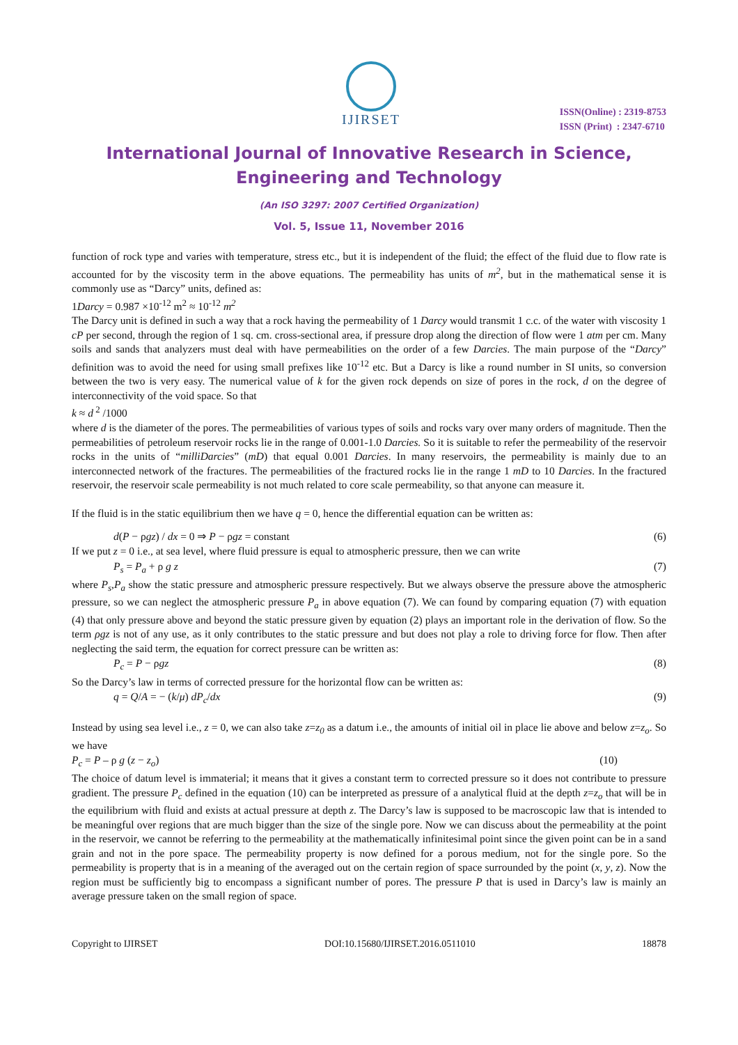IJIRSET
ISSN(Online) : 2319-8753
ISSN (Print) : 2347-6710
International Journal of Innovative Research in Science,
Engineering and Technology
(An ISO 3297: 2007 Certified Organization)
Vol. 5, Issue 11, November 2016
function of rock type and varies with temperature, stress etc., but it is independent of the fluid; the effect of the fluid due to flow rate is accounted for by the viscosity term in the above equations. The permeability has units of m<sup>2</sup>, but in the mathematical sense it is commonly use as “Darcy” units, defined as:
1Darcy = 0.987 ×10<sup>-12</sup> m<sup>2</sup> ≈ 10<sup>-12</sup> m<sup>2</sup>
The Darcy unit is defined in such a way that a rock having the permeability of 1 Darcy would transmit 1 c.c. of the water with viscosity 1 cP per second, through the region of 1 sq. cm. cross-sectional area, if pressure drop along the direction of flow were 1 atm per cm. Many soils and sands that analyzers must deal with have permeabilities on the order of a few Darcies. The main purpose of the “Darcy” definition was to avoid the need for using small prefixes like 10<sup>-12</sup> etc. But a Darcy is like a round number in SI units, so conversion between the two is very easy. The numerical value of k for the given rock depends on size of pores in the rock, d on the degree of interconnectivity of the void space. So that
k ≈ d<sup>2</sup> /1000
where d is the diameter of the pores. The permeabilities of various types of soils and rocks vary over many orders of magnitude. Then the permeabilities of petroleum reservoir rocks lie in the range of 0.001-1.0 Darcies. So it is suitable to refer the permeability of the reservoir rocks in the units of “milliDarcies” (mD) that equal 0.001 Darcies. In many reservoirs, the permeability is mainly due to an interconnected network of the fractures. The permeabilities of the fractured rocks lie in the range 1 mD to 10 Darcies. In the fractured reservoir, the reservoir scale permeability is not much related to core scale permeability, so that anyone can measure it.
If the fluid is in the static equilibrium then we have q = 0, hence the differential equation can be written as:
d(P − ρgz) / dx = 0 ⇒ P − ρgz = constant (6)
If we put z = 0 i.e., at sea level, where fluid pressure is equal to atmospheric pressure, then we can write
P<sub>s</sub> = P<sub>a</sub> + ρ g z (7)
where P<sub>s</sub>,P<sub>a</sub> show the static pressure and atmospheric pressure respectively. But we always observe the pressure above the atmospheric pressure, so we can neglect the atmospheric pressure P<sub>a</sub> in above equation (7). We can found by comparing equation (7) with equation (4) that only pressure above and beyond the static pressure given by equation (2) plays an important role in the derivation of flow. So the term ρgz is not of any use, as it only contributes to the static pressure and but does not play a role to driving force for flow. Then after neglecting the said term, the equation for correct pressure can be written as:
P<sub>c</sub> = P − ρgz (8)
So the Darcy’s law in terms of corrected pressure for the horizontal flow can be written as:
q = Q/A = − (k/μ) dP<sub>c</sub>/dx (9)
Instead by using sea level i.e., z = 0, we can also take z=z<sub>0</sub> as a datum i.e., the amounts of initial oil in place lie above and below z=z<sub>o</sub>. So we have
P<sub>c</sub> = P – ρ g (z − z<sub>o</sub>) (10)
The choice of datum level is immaterial; it means that it gives a constant term to corrected pressure so it does not contribute to pressure gradient. The pressure P<sub>c</sub> defined in the equation (10) can be interpreted as pressure of a analytical fluid at the depth z=z<sub>o</sub> that will be in the equilibrium with fluid and exists at actual pressure at depth z. The Darcy’s law is supposed to be macroscopic law that is intended to be meaningful over regions that are much bigger than the size of the single pore. Now we can discuss about the permeability at the point in the reservoir, we cannot be referring to the permeability at the mathematically infinitesimal point since the given point can be in a sand grain and not in the pore space. The permeability property is now defined for a porous medium, not for the single pore. So the permeability is property that is in a meaning of the averaged out on the certain region of space surrounded by the point (x, y, z). Now the region must be sufficiently big to encompass a significant number of pores. The pressure P that is used in Darcy’s law is mainly an average pressure taken on the small region of space.
Copyright to IJIRSET DOI:10.15680/IJIRSET.2016.0511010 18878